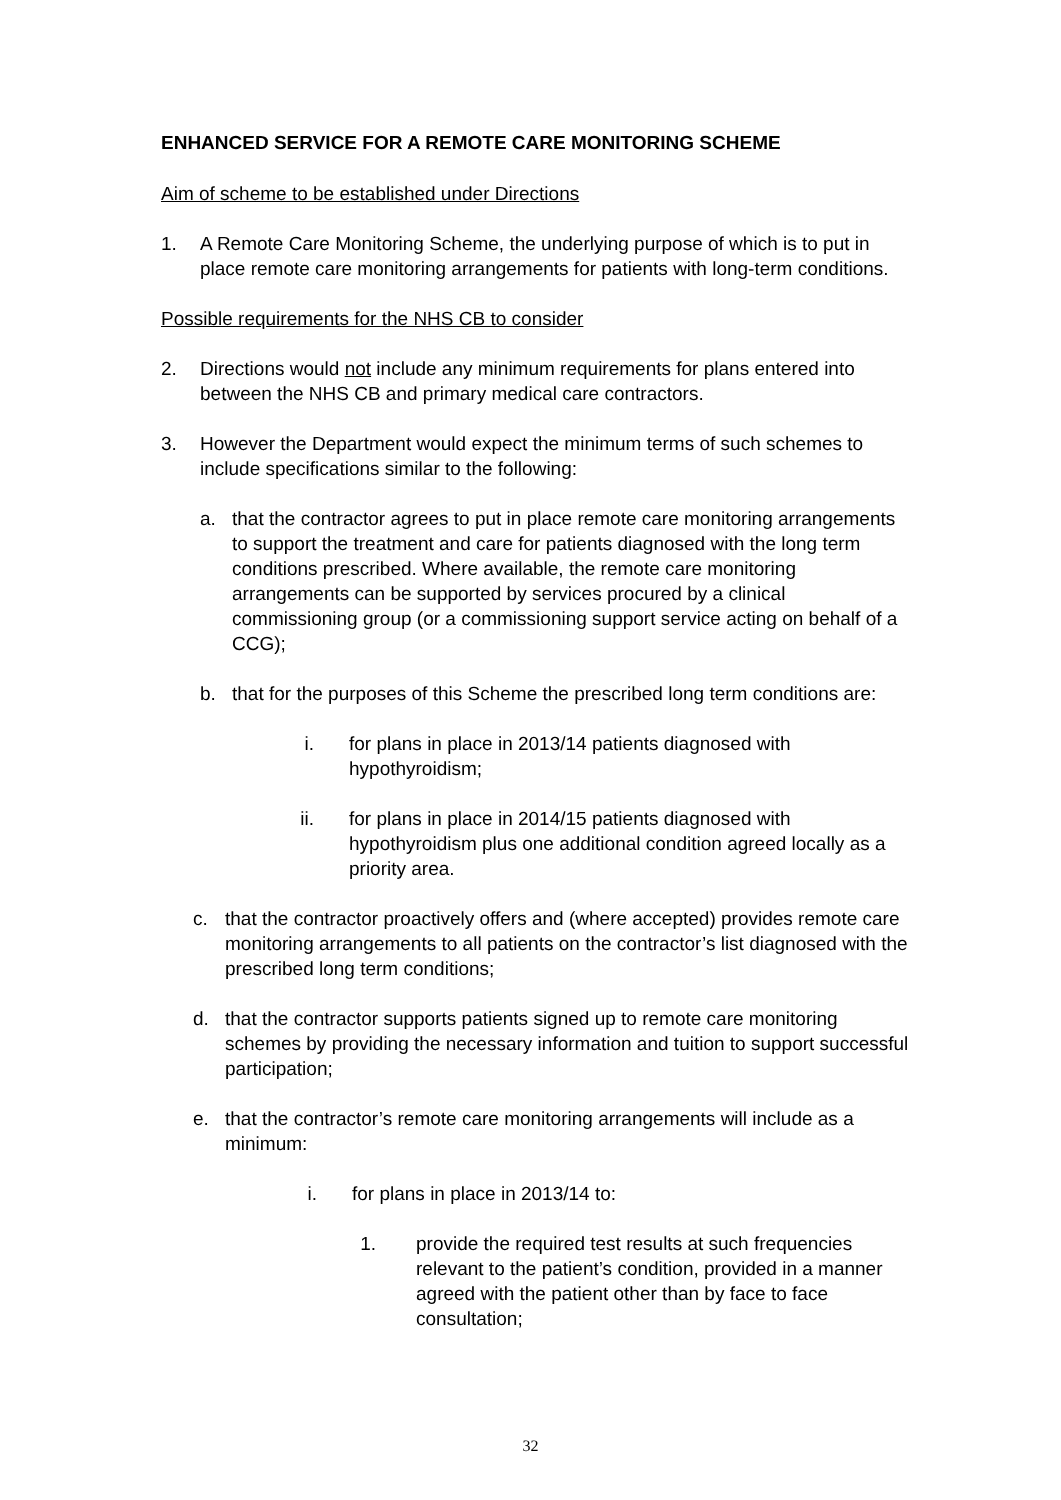ENHANCED SERVICE FOR A REMOTE CARE MONITORING SCHEME
Aim of scheme to be established under Directions
1. A Remote Care Monitoring Scheme, the underlying purpose of which is to put in place remote care monitoring arrangements for patients with long-term conditions.
Possible requirements for the NHS CB to consider
2. Directions would not include any minimum requirements for plans entered into between the NHS CB and primary medical care contractors.
3. However the Department would expect the minimum terms of such schemes to include specifications similar to the following:
a. that the contractor agrees to put in place remote care monitoring arrangements to support the treatment and care for patients diagnosed with the long term conditions prescribed. Where available, the remote care monitoring arrangements can be supported by services procured by a clinical commissioning group (or a commissioning support service acting on behalf of a CCG);
b. that for the purposes of this Scheme the prescribed long term conditions are:
i. for plans in place in 2013/14 patients diagnosed with hypothyroidism;
ii. for plans in place in 2014/15 patients diagnosed with hypothyroidism plus one additional condition agreed locally as a priority area.
c. that the contractor proactively offers and (where accepted) provides remote care monitoring arrangements to all patients on the contractor’s list diagnosed with the prescribed long term conditions;
d. that the contractor supports patients signed up to remote care monitoring schemes by providing the necessary information and tuition to support successful participation;
e. that the contractor’s remote care monitoring arrangements will include as a minimum:
i. for plans in place in 2013/14 to:
1. provide the required test results at such frequencies relevant to the patient’s condition, provided in a manner agreed with the patient other than by face to face consultation;
32